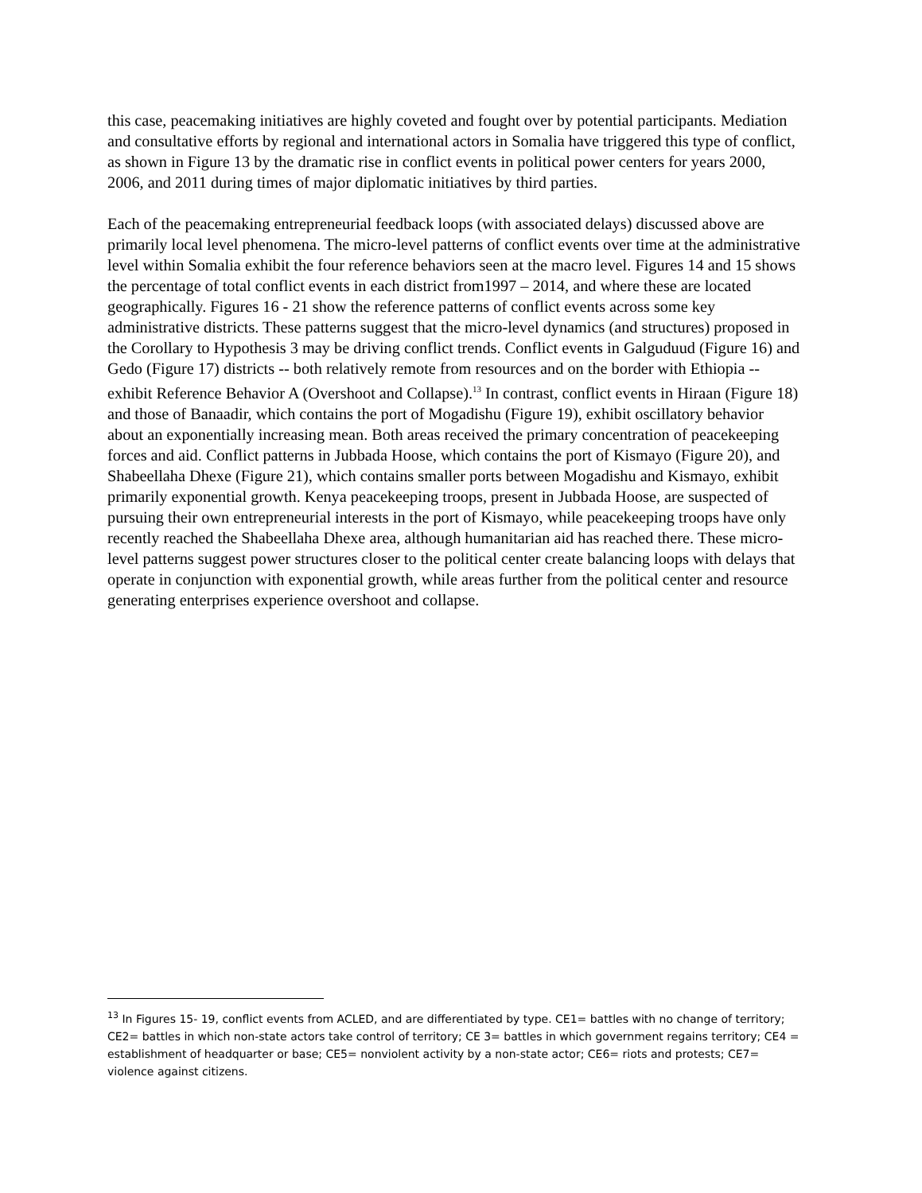this case, peacemaking initiatives are highly coveted and fought over by potential participants. Mediation and consultative efforts by regional and international actors in Somalia have triggered this type of conflict, as shown in Figure 13 by the dramatic rise in conflict events in political power centers for years 2000, 2006, and 2011 during times of major diplomatic initiatives by third parties.
Each of the peacemaking entrepreneurial feedback loops (with associated delays) discussed above are primarily local level phenomena. The micro-level patterns of conflict events over time at the administrative level within Somalia exhibit the four reference behaviors seen at the macro level. Figures 14 and 15 shows the percentage of total conflict events in each district from1997 – 2014, and where these are located geographically. Figures 16 - 21 show the reference patterns of conflict events across some key administrative districts. These patterns suggest that the micro-level dynamics (and structures) proposed in the Corollary to Hypothesis 3 may be driving conflict trends. Conflict events in Galguduud (Figure 16) and Gedo (Figure 17) districts -- both relatively remote from resources and on the border with Ethiopia -- exhibit Reference Behavior A (Overshoot and Collapse).<sup>13</sup> In contrast, conflict events in Hiraan (Figure 18) and those of Banaadir, which contains the port of Mogadishu (Figure 19), exhibit oscillatory behavior about an exponentially increasing mean. Both areas received the primary concentration of peacekeeping forces and aid. Conflict patterns in Jubbada Hoose, which contains the port of Kismayo (Figure 20), and Shabeellaha Dhexe (Figure 21), which contains smaller ports between Mogadishu and Kismayo, exhibit primarily exponential growth. Kenya peacekeeping troops, present in Jubbada Hoose, are suspected of pursuing their own entrepreneurial interests in the port of Kismayo, while peacekeeping troops have only recently reached the Shabeellaha Dhexe area, although humanitarian aid has reached there. These micro-level patterns suggest power structures closer to the political center create balancing loops with delays that operate in conjunction with exponential growth, while areas further from the political center and resource generating enterprises experience overshoot and collapse.
<sup>13</sup> In Figures 15- 19, conflict events from ACLED, and are differentiated by type. CE1= battles with no change of territory; CE2= battles in which non-state actors take control of territory; CE 3= battles in which government regains territory; CE4 = establishment of headquarter or base; CE5= nonviolent activity by a non-state actor; CE6= riots and protests; CE7= violence against citizens.